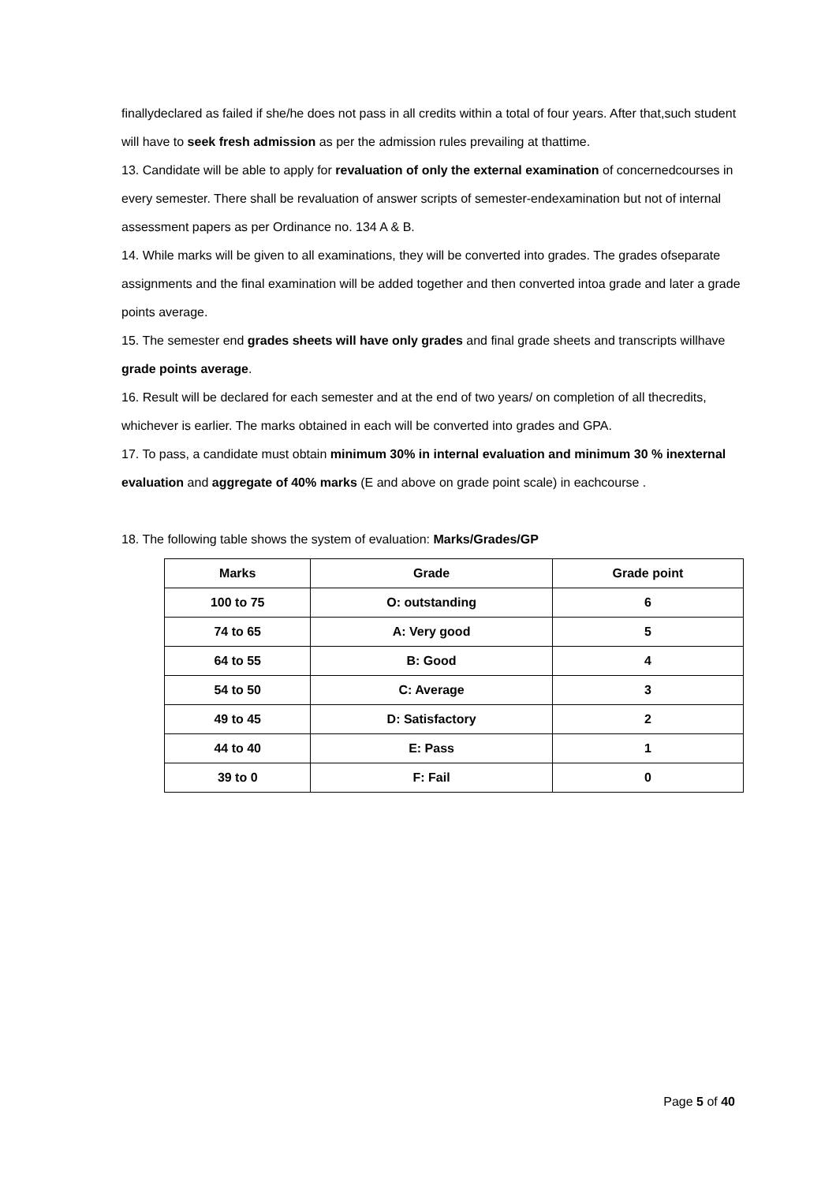finallydeclared as failed if she/he does not pass in all credits within a total of four years. After that,such student will have to seek fresh admission as per the admission rules prevailing at thattime.
13. Candidate will be able to apply for revaluation of only the external examination of concernedcourses in every semester. There shall be revaluation of answer scripts of semester-endexamination but not of internal assessment papers as per Ordinance no. 134 A & B.
14. While marks will be given to all examinations, they will be converted into grades. The grades ofseparate assignments and the final examination will be added together and then converted intoa grade and later a grade points average.
15. The semester end grades sheets will have only grades and final grade sheets and transcripts willhave grade points average.
16. Result will be declared for each semester and at the end of two years/ on completion of all thecredits, whichever is earlier. The marks obtained in each will be converted into grades and GPA.
17. To pass, a candidate must obtain minimum 30% in internal evaluation and minimum 30 % inexternal evaluation and aggregate of 40% marks (E and above on grade point scale) in eachcourse .
18. The following table shows the system of evaluation: Marks/Grades/GP
| Marks | Grade | Grade point |
| --- | --- | --- |
| 100 to 75 | O: outstanding | 6 |
| 74 to 65 | A: Very good | 5 |
| 64 to 55 | B: Good | 4 |
| 54 to 50 | C: Average | 3 |
| 49 to 45 | D: Satisfactory | 2 |
| 44 to 40 | E: Pass | 1 |
| 39 to 0 | F: Fail | 0 |
Page 5 of 40